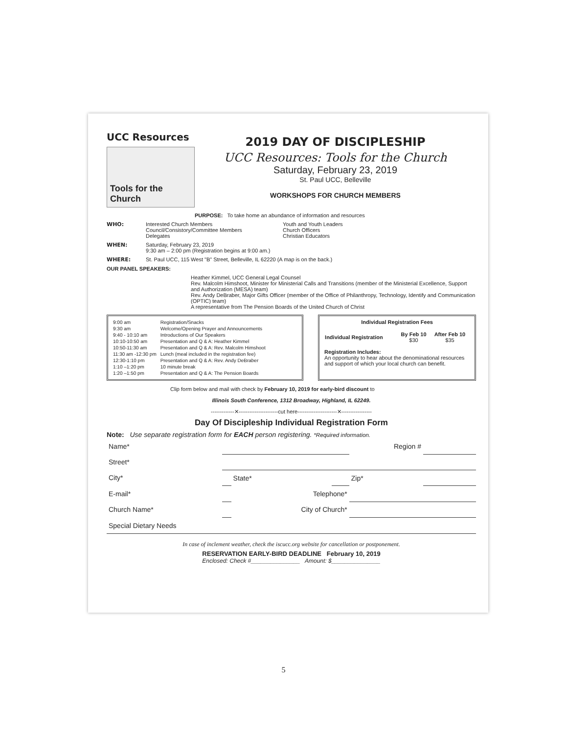UCC Resources
Tools for the Church
2019 DAY OF DISCIPLESHIP
UCC Resources: Tools for the Church
Saturday, February 23, 2019
St. Paul UCC, Belleville
WORKSHOPS FOR CHURCH MEMBERS
PURPOSE: To take home an abundance of information and resources
WHO: Interested Church Members
Council/Consistory/Committee Members
Delegates Youth and Youth Leaders
Church Officers
Christian Educators
WHEN: Saturday, February 23, 2019
9:30 am – 2:00 pm (Registration begins at 9:00 am.)
WHERE: St. Paul UCC, 115 West "B" Street, Belleville, IL 62220 (A map is on the back.)
OUR PANEL SPEAKERS:
Heather Kimmel, UCC General Legal Counsel
Rev. Malcolm Himshoot, Minister for Ministerial Calls and Transitions (member of the Ministerial Excellence, Support and Authorization (MESA) team)
Rev. Andy DeBraber, Major Gifts Officer (member of the Office of Philanthropy, Technology, Identify and Communication (OPTIC) team)
A representative from The Pension Boards of the United Church of Christ
| 9:00 am | Registration/Snacks |
| 9:30 am | Welcome/Opening Prayer and Announcements |
| 9:40 - 10:10 am | Introductions of Our Speakers |
| 10:10-10:50 am | Presentation and Q & A: Heather Kimmel |
| 10:50-11:30 am | Presentation and Q & A: Rev. Malcolm Himshoot |
| 11:30 am -12:30 pm | Lunch (meal included in the registration fee) |
| 12:30-1:10 pm | Presentation and Q & A: Rev. Andy DeBraber |
| 1:10 –1:20 pm | 10 minute break |
| 1:20 –1:50 pm | Presentation and Q & A: The Pension Boards |
Individual Registration Fees
| Individual Registration | By Feb 10 $30 | After Feb 10 $35 |
| --- | --- | --- |
Registration Includes:
An opportunity to hear about the denominational resources and support of which your local church can benefit.
Clip form below and mail with check by February 10, 2019 for early-bird discount to
Illinois South Conference, 1312 Broadway, Highland, IL 62249.
-------------✕----------------------cut here----------------------✕-----------------
Day Of Discipleship Individual Registration Form
Note: Use separate registration form for EACH person registering. *Required information.
| Name* | | | | Region # | |
| Street* | | | | | |
| City* | | State* | | Zip* | |
| E-mail* | | Telephone* | | | |
| Church Name* | | City of Church* | | | |
| Special Dietary Needs | | | | | |
In case of inclement weather, check the iscucc.org website for cancellation or postponement.
RESERVATION EARLY-BIRD DEADLINE February 10, 2019
Enclosed: Check #_______________ Amount: $_______________
5